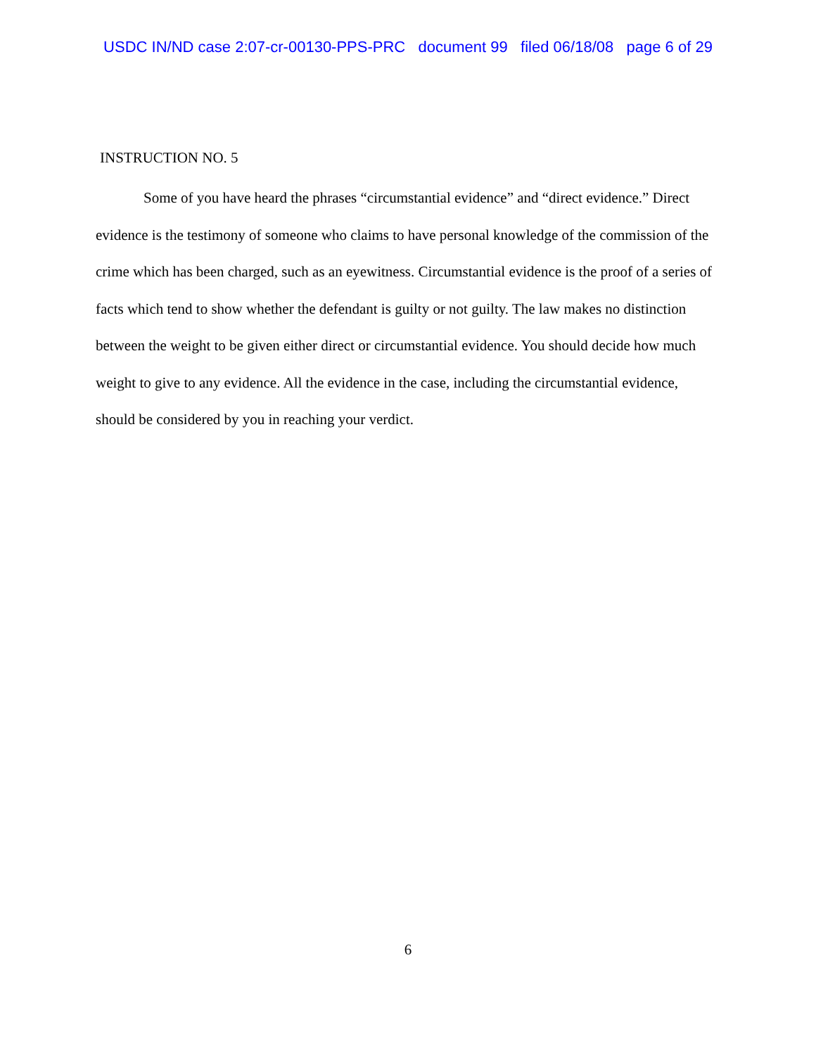USDC IN/ND case 2:07-cr-00130-PPS-PRC document 99 filed 06/18/08 page 6 of 29
INSTRUCTION NO. 5
Some of you have heard the phrases “circumstantial evidence” and “direct evidence.” Direct evidence is the testimony of someone who claims to have personal knowledge of the commission of the crime which has been charged, such as an eyewitness. Circumstantial evidence is the proof of a series of facts which tend to show whether the defendant is guilty or not guilty. The law makes no distinction between the weight to be given either direct or circumstantial evidence. You should decide how much weight to give to any evidence. All the evidence in the case, including the circumstantial evidence, should be considered by you in reaching your verdict.
6